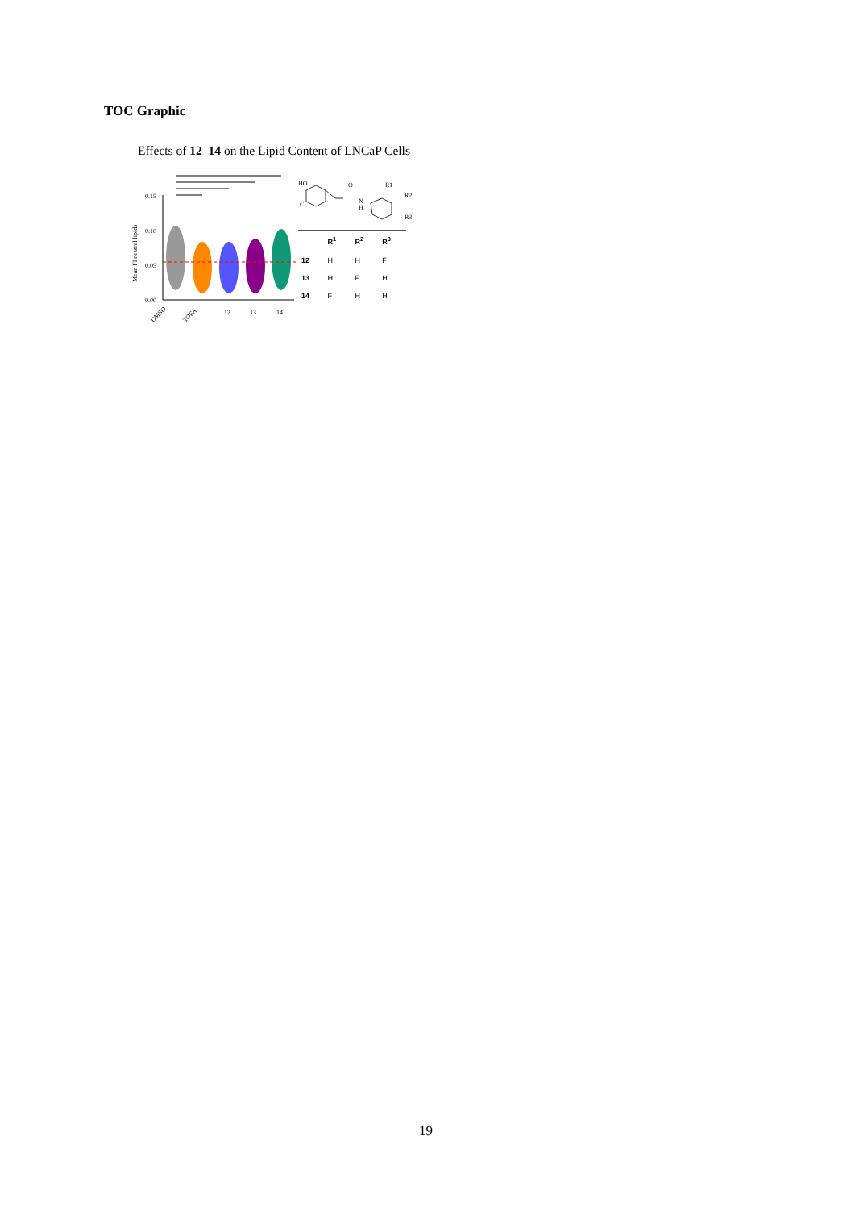TOC Graphic
Effects of 12–14 on the Lipid Content of LNCaP Cells
Mean FI neutral lipids
0.15
0.10
0.05
0.00
DMSO
TOFA
12
13
14
HO
Cl
O
N
H
R1
R2
R3
| | R<sup>1</sup> | R<sup>2</sup> | R<sup>3</sup> |
| --- | --- | --- | --- |
| 12 | H | H | F |
| 13 | H | F | H |
| 14 | F | H | H |
19